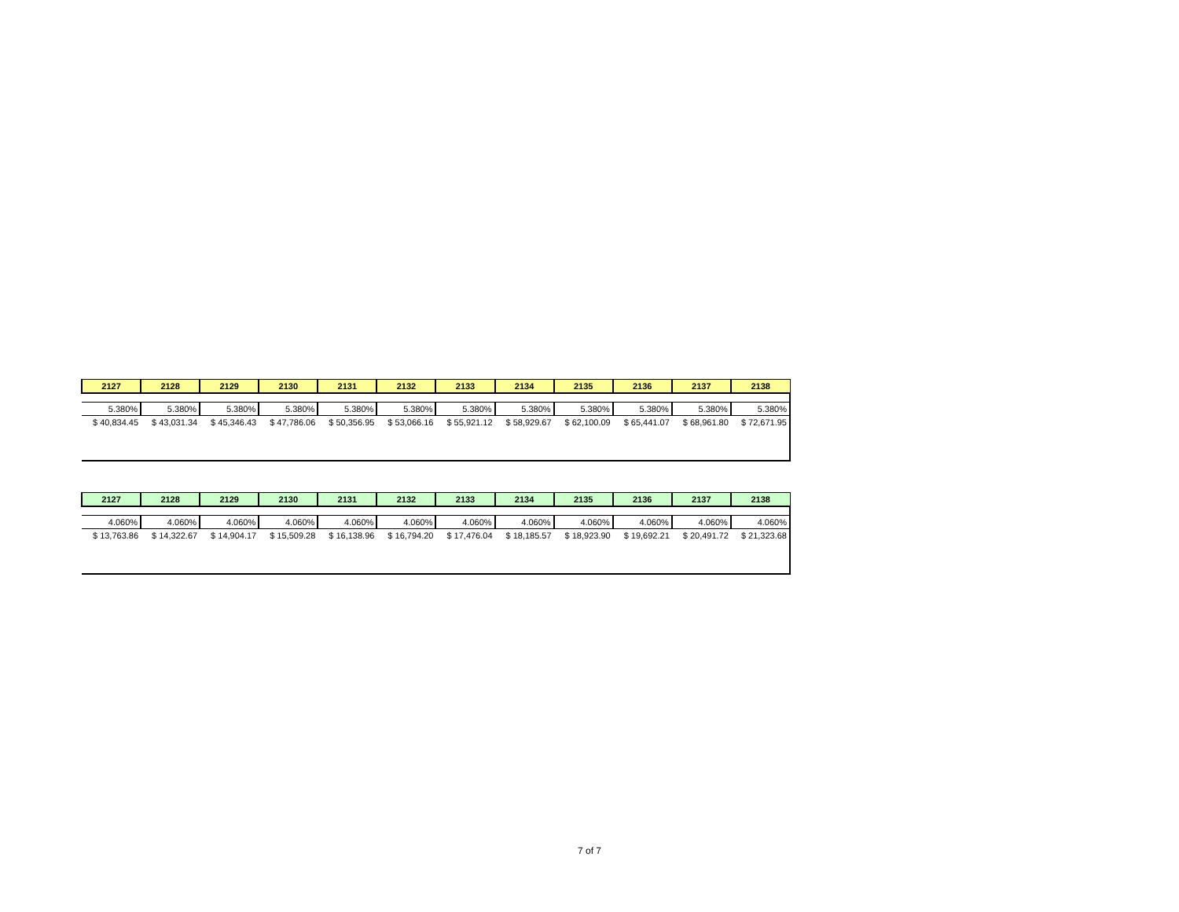| 2127 | 2128 | 2129 | 2130 | 2131 | 2132 | 2133 | 2134 | 2135 | 2136 | 2137 | 2138 |
| --- | --- | --- | --- | --- | --- | --- | --- | --- | --- | --- | --- |
| 5.380% | 5.380% | 5.380% | 5.380% | 5.380% | 5.380% | 5.380% | 5.380% | 5.380% | 5.380% | 5.380% | 5.380% |
| $ 40,834.45 | $ 43,031.34 | $ 45,346.43 | $ 47,786.06 | $ 50,356.95 | $ 53,066.16 | $ 55,921.12 | $ 58,929.67 | $ 62,100.09 | $ 65,441.07 | $ 68,961.80 | $ 72,671.95 |
| 2127 | 2128 | 2129 | 2130 | 2131 | 2132 | 2133 | 2134 | 2135 | 2136 | 2137 | 2138 |
| --- | --- | --- | --- | --- | --- | --- | --- | --- | --- | --- | --- |
| 4.060% | 4.060% | 4.060% | 4.060% | 4.060% | 4.060% | 4.060% | 4.060% | 4.060% | 4.060% | 4.060% | 4.060% |
| $ 13,763.86 | $ 14,322.67 | $ 14,904.17 | $ 15,509.28 | $ 16,138.96 | $ 16,794.20 | $ 17,476.04 | $ 18,185.57 | $ 18,923.90 | $ 19,692.21 | $ 20,491.72 | $ 21,323.68 |
7 of 7